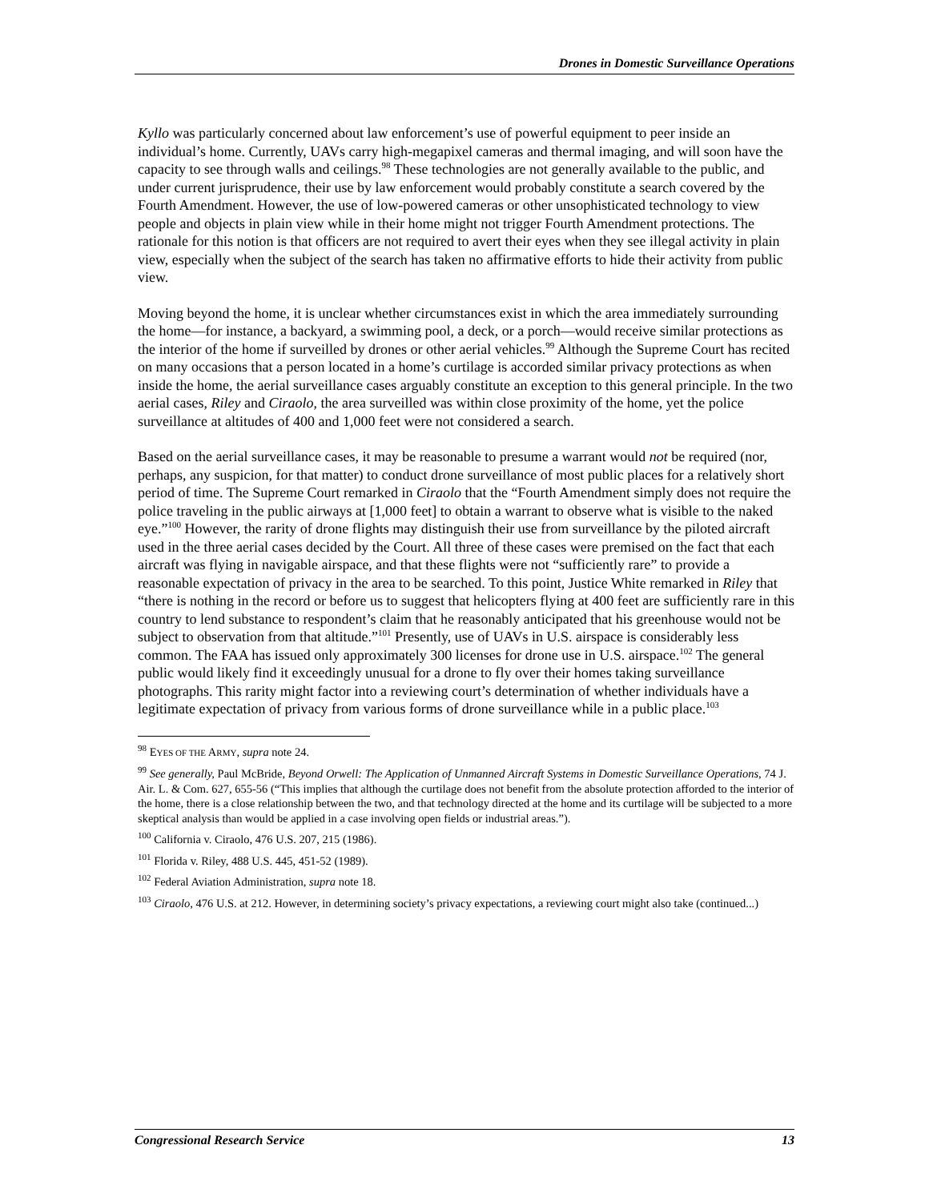Drones in Domestic Surveillance Operations
Kyllo was particularly concerned about law enforcement’s use of powerful equipment to peer inside an individual’s home. Currently, UAVs carry high-megapixel cameras and thermal imaging, and will soon have the capacity to see through walls and ceilings.<sup>98</sup> These technologies are not generally available to the public, and under current jurisprudence, their use by law enforcement would probably constitute a search covered by the Fourth Amendment. However, the use of low-powered cameras or other unsophisticated technology to view people and objects in plain view while in their home might not trigger Fourth Amendment protections. The rationale for this notion is that officers are not required to avert their eyes when they see illegal activity in plain view, especially when the subject of the search has taken no affirmative efforts to hide their activity from public view.
Moving beyond the home, it is unclear whether circumstances exist in which the area immediately surrounding the home—for instance, a backyard, a swimming pool, a deck, or a porch—would receive similar protections as the interior of the home if surveilled by drones or other aerial vehicles.<sup>99</sup> Although the Supreme Court has recited on many occasions that a person located in a home’s curtilage is accorded similar privacy protections as when inside the home, the aerial surveillance cases arguably constitute an exception to this general principle. In the two aerial cases, Riley and Ciraolo, the area surveilled was within close proximity of the home, yet the police surveillance at altitudes of 400 and 1,000 feet were not considered a search.
Based on the aerial surveillance cases, it may be reasonable to presume a warrant would not be required (nor, perhaps, any suspicion, for that matter) to conduct drone surveillance of most public places for a relatively short period of time. The Supreme Court remarked in Ciraolo that the “Fourth Amendment simply does not require the police traveling in the public airways at [1,000 feet] to obtain a warrant to observe what is visible to the naked eye.”<sup>100</sup> However, the rarity of drone flights may distinguish their use from surveillance by the piloted aircraft used in the three aerial cases decided by the Court. All three of these cases were premised on the fact that each aircraft was flying in navigable airspace, and that these flights were not “sufficiently rare” to provide a reasonable expectation of privacy in the area to be searched. To this point, Justice White remarked in Riley that “there is nothing in the record or before us to suggest that helicopters flying at 400 feet are sufficiently rare in this country to lend substance to respondent’s claim that he reasonably anticipated that his greenhouse would not be subject to observation from that altitude.”<sup>101</sup> Presently, use of UAVs in U.S. airspace is considerably less common. The FAA has issued only approximately 300 licenses for drone use in U.S. airspace.<sup>102</sup> The general public would likely find it exceedingly unusual for a drone to fly over their homes taking surveillance photographs. This rarity might factor into a reviewing court’s determination of whether individuals have a legitimate expectation of privacy from various forms of drone surveillance while in a public place.<sup>103</sup>
<sup>98</sup> EYES OF THE ARMY, supra note 24.
<sup>99</sup> See generally, Paul McBride, Beyond Orwell: The Application of Unmanned Aircraft Systems in Domestic Surveillance Operations, 74 J. Air. L. & Com. 627, 655-56 (“This implies that although the curtilage does not benefit from the absolute protection afforded to the interior of the home, there is a close relationship between the two, and that technology directed at the home and its curtilage will be subjected to a more skeptical analysis than would be applied in a case involving open fields or industrial areas.”).
<sup>100</sup> California v. Ciraolo, 476 U.S. 207, 215 (1986).
<sup>101</sup> Florida v. Riley, 488 U.S. 445, 451-52 (1989).
<sup>102</sup> Federal Aviation Administration, supra note 18.
<sup>103</sup> Ciraolo, 476 U.S. at 212. However, in determining society’s privacy expectations, a reviewing court might also take (continued...)
Congressional Research Service 13